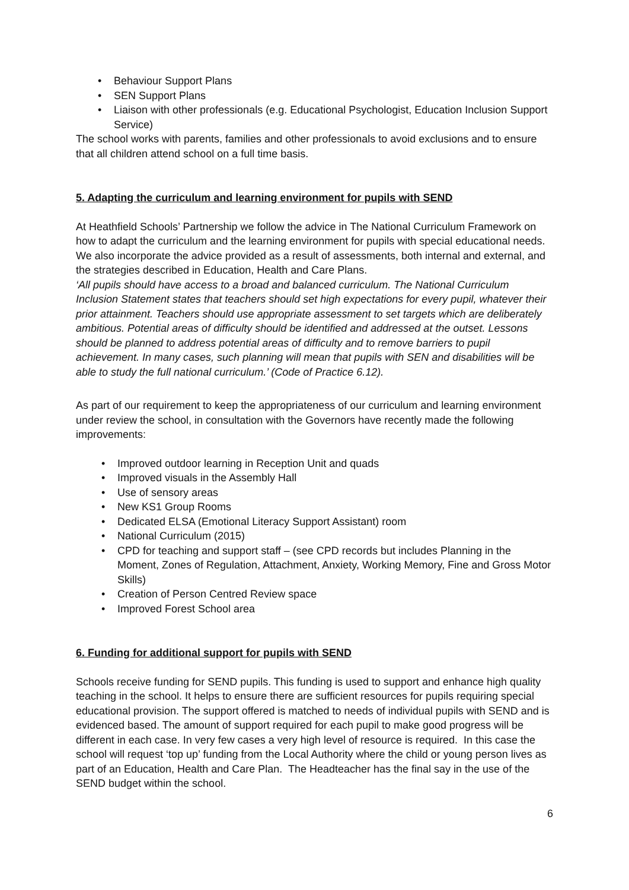• Behaviour Support Plans
• SEN Support Plans
• Liaison with other professionals (e.g. Educational Psychologist, Education Inclusion Support Service)
The school works with parents, families and other professionals to avoid exclusions and to ensure that all children attend school on a full time basis.
5. Adapting the curriculum and learning environment for pupils with SEND
At Heathfield Schools’ Partnership we follow the advice in The National Curriculum Framework on how to adapt the curriculum and the learning environment for pupils with special educational needs. We also incorporate the advice provided as a result of assessments, both internal and external, and the strategies described in Education, Health and Care Plans.
‘All pupils should have access to a broad and balanced curriculum. The National Curriculum Inclusion Statement states that teachers should set high expectations for every pupil, whatever their prior attainment. Teachers should use appropriate assessment to set targets which are deliberately ambitious. Potential areas of difficulty should be identified and addressed at the outset. Lessons should be planned to address potential areas of difficulty and to remove barriers to pupil achievement. In many cases, such planning will mean that pupils with SEN and disabilities will be able to study the full national curriculum.’ (Code of Practice 6.12).
As part of our requirement to keep the appropriateness of our curriculum and learning environment under review the school, in consultation with the Governors have recently made the following improvements:
• Improved outdoor learning in Reception Unit and quads
• Improved visuals in the Assembly Hall
• Use of sensory areas
• New KS1 Group Rooms
• Dedicated ELSA (Emotional Literacy Support Assistant) room
• National Curriculum (2015)
• CPD for teaching and support staff – (see CPD records but includes Planning in the Moment, Zones of Regulation, Attachment, Anxiety, Working Memory, Fine and Gross Motor Skills)
• Creation of Person Centred Review space
• Improved Forest School area
6. Funding for additional support for pupils with SEND
Schools receive funding for SEND pupils. This funding is used to support and enhance high quality teaching in the school. It helps to ensure there are sufficient resources for pupils requiring special educational provision. The support offered is matched to needs of individual pupils with SEND and is evidenced based. The amount of support required for each pupil to make good progress will be different in each case. In very few cases a very high level of resource is required. In this case the school will request ‘top up’ funding from the Local Authority where the child or young person lives as part of an Education, Health and Care Plan. The Headteacher has the final say in the use of the SEND budget within the school.
6